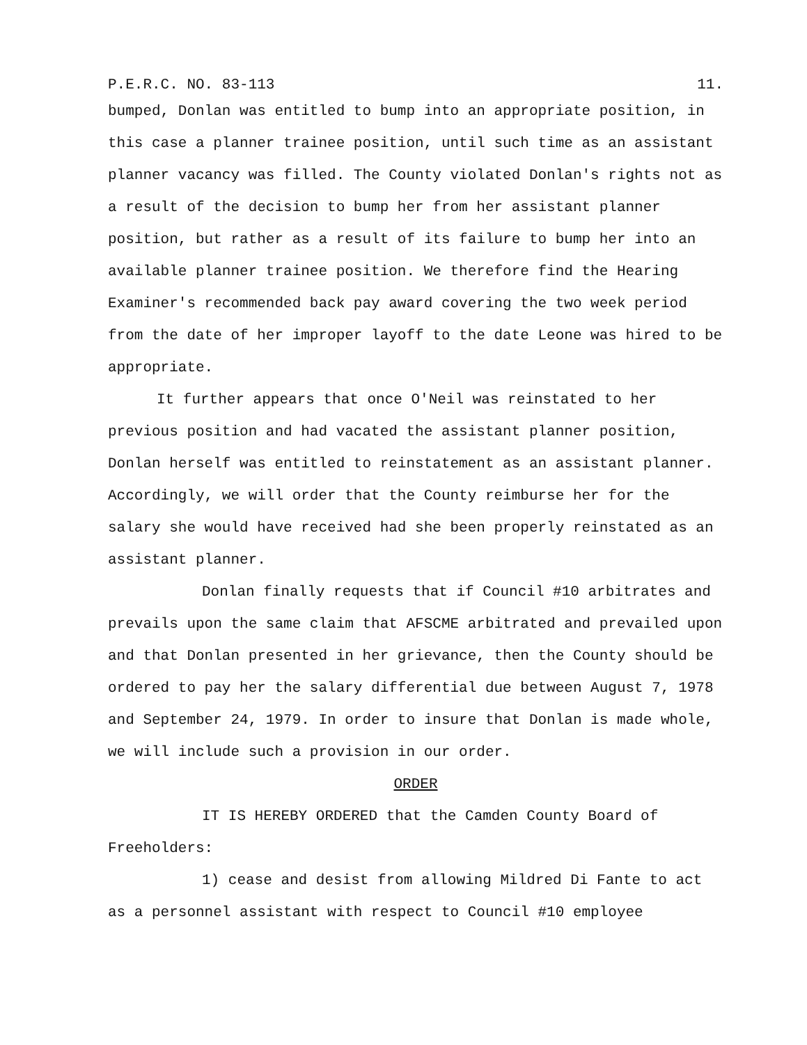P.E.R.C. NO. 83-113 11.
bumped, Donlan was entitled to bump into an appropriate position, in this case a planner trainee position, until such time as an assistant planner vacancy was filled. The County violated Donlan's rights not as a result of the decision to bump her from her assistant planner position, but rather as a result of its failure to bump her into an available planner trainee position. We therefore find the Hearing Examiner's recommended back pay award covering the two week period from the date of her improper layoff to the date Leone was hired to be appropriate.
It further appears that once O'Neil was reinstated to her previous position and had vacated the assistant planner position, Donlan herself was entitled to reinstatement as an assistant planner. Accordingly, we will order that the County reimburse her for the salary she would have received had she been properly reinstated as an assistant planner.
Donlan finally requests that if Council #10 arbitrates and prevails upon the same claim that AFSCME arbitrated and prevailed upon and that Donlan presented in her grievance, then the County should be ordered to pay her the salary differential due between August 7, 1978 and September 24, 1979. In order to insure that Donlan is made whole, we will include such a provision in our order.
ORDER
IT IS HEREBY ORDERED that the Camden County Board of Freeholders:
1) cease and desist from allowing Mildred Di Fante to act as a personnel assistant with respect to Council #10 employee